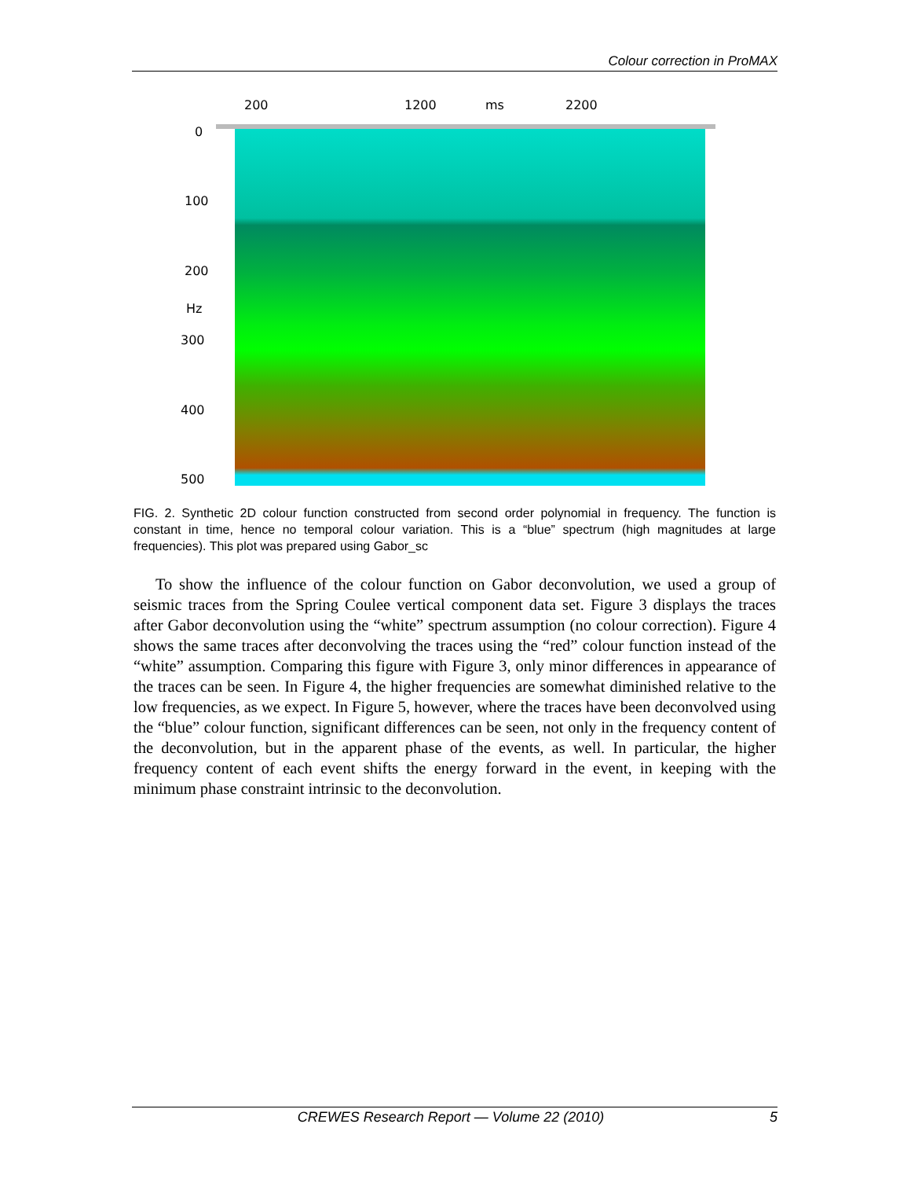Colour correction in ProMAX
200 1200 ms 2200
0
100
200
Hz
300
400
500
FIG. 2. Synthetic 2D colour function constructed from second order polynomial in frequency. The function is constant in time, hence no temporal colour variation. This is a “blue” spectrum (high magnitudes at large frequencies). This plot was prepared using Gabor_sc
To show the influence of the colour function on Gabor deconvolution, we used a group of seismic traces from the Spring Coulee vertical component data set. Figure 3 displays the traces after Gabor deconvolution using the “white” spectrum assumption (no colour correction). Figure 4 shows the same traces after deconvolving the traces using the “red” colour function instead of the “white” assumption. Comparing this figure with Figure 3, only minor differences in appearance of the traces can be seen. In Figure 4, the higher frequencies are somewhat diminished relative to the low frequencies, as we expect. In Figure 5, however, where the traces have been deconvolved using the “blue” colour function, significant differences can be seen, not only in the frequency content of the deconvolution, but in the apparent phase of the events, as well. In particular, the higher frequency content of each event shifts the energy forward in the event, in keeping with the minimum phase constraint intrinsic to the deconvolution.
CREWES Research Report — Volume 22 (2010) 5